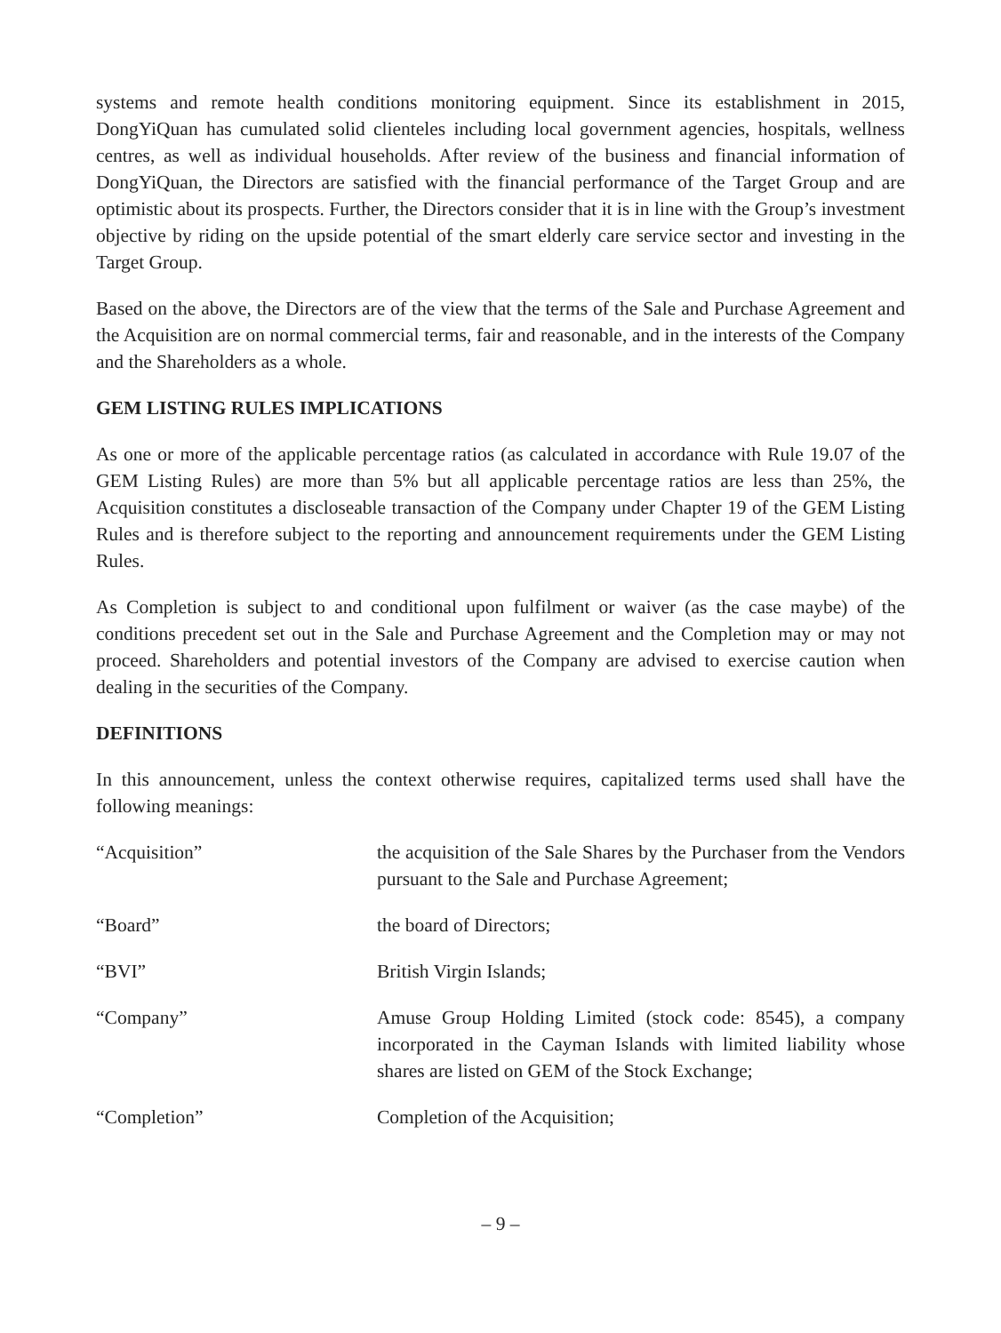systems and remote health conditions monitoring equipment. Since its establishment in 2015, DongYiQuan has cumulated solid clienteles including local government agencies, hospitals, wellness centres, as well as individual households. After review of the business and financial information of DongYiQuan, the Directors are satisfied with the financial performance of the Target Group and are optimistic about its prospects. Further, the Directors consider that it is in line with the Group’s investment objective by riding on the upside potential of the smart elderly care service sector and investing in the Target Group.
Based on the above, the Directors are of the view that the terms of the Sale and Purchase Agreement and the Acquisition are on normal commercial terms, fair and reasonable, and in the interests of the Company and the Shareholders as a whole.
GEM LISTING RULES IMPLICATIONS
As one or more of the applicable percentage ratios (as calculated in accordance with Rule 19.07 of the GEM Listing Rules) are more than 5% but all applicable percentage ratios are less than 25%, the Acquisition constitutes a discloseable transaction of the Company under Chapter 19 of the GEM Listing Rules and is therefore subject to the reporting and announcement requirements under the GEM Listing Rules.
As Completion is subject to and conditional upon fulfilment or waiver (as the case maybe) of the conditions precedent set out in the Sale and Purchase Agreement and the Completion may or may not proceed. Shareholders and potential investors of the Company are advised to exercise caution when dealing in the securities of the Company.
DEFINITIONS
In this announcement, unless the context otherwise requires, capitalized terms used shall have the following meanings:
| “Acquisition” | the acquisition of the Sale Shares by the Purchaser from the Vendors pursuant to the Sale and Purchase Agreement; |
| “Board” | the board of Directors; |
| “BVI” | British Virgin Islands; |
| “Company” | Amuse Group Holding Limited (stock code: 8545), a company incorporated in the Cayman Islands with limited liability whose shares are listed on GEM of the Stock Exchange; |
| “Completion” | Completion of the Acquisition; |
– 9 –